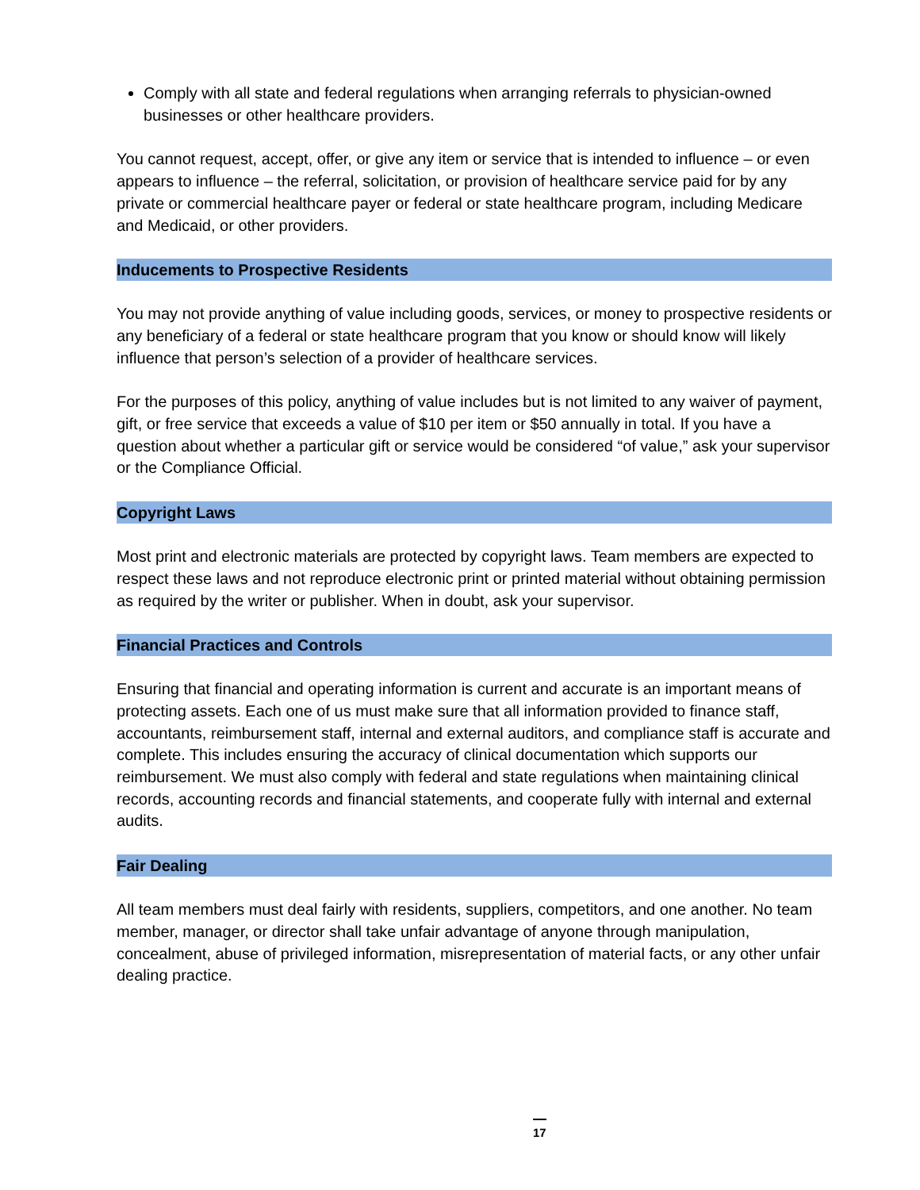Comply with all state and federal regulations when arranging referrals to physician-owned businesses or other healthcare providers.
You cannot request, accept, offer, or give any item or service that is intended to influence – or even appears to influence – the referral, solicitation, or provision of healthcare service paid for by any private or commercial healthcare payer or federal or state healthcare program, including Medicare and Medicaid, or other providers.
Inducements to Prospective Residents
You may not provide anything of value including goods, services, or money to prospective residents or any beneficiary of a federal or state healthcare program that you know or should know will likely influence that person’s selection of a provider of healthcare services.
For the purposes of this policy, anything of value includes but is not limited to any waiver of payment, gift, or free service that exceeds a value of $10 per item or $50 annually in total. If you have a question about whether a particular gift or service would be considered “of value,” ask your supervisor or the Compliance Official.
Copyright Laws
Most print and electronic materials are protected by copyright laws. Team members are expected to respect these laws and not reproduce electronic print or printed material without obtaining permission as required by the writer or publisher. When in doubt, ask your supervisor.
Financial Practices and Controls
Ensuring that financial and operating information is current and accurate is an important means of protecting assets. Each one of us must make sure that all information provided to finance staff, accountants, reimbursement staff, internal and external auditors, and compliance staff is accurate and complete. This includes ensuring the accuracy of clinical documentation which supports our reimbursement. We must also comply with federal and state regulations when maintaining clinical records, accounting records and financial statements, and cooperate fully with internal and external audits.
Fair Dealing
All team members must deal fairly with residents, suppliers, competitors, and one another. No team member, manager, or director shall take unfair advantage of anyone through manipulation, concealment, abuse of privileged information, misrepresentation of material facts, or any other unfair dealing practice.
17